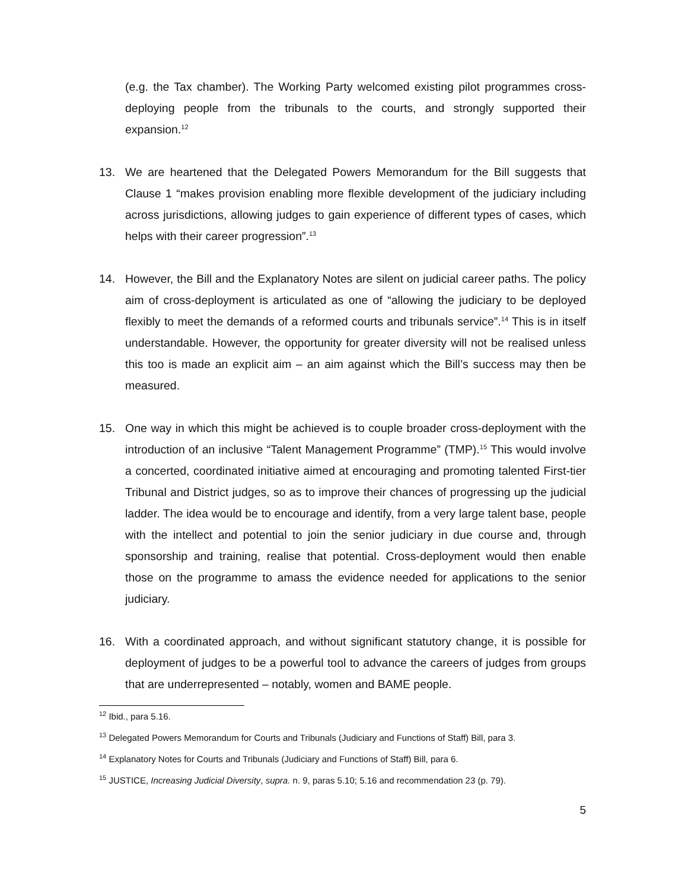(e.g. the Tax chamber). The Working Party welcomed existing pilot programmes cross-deploying people from the tribunals to the courts, and strongly supported their expansion.<sup>12</sup>
13. We are heartened that the Delegated Powers Memorandum for the Bill suggests that Clause 1 “makes provision enabling more flexible development of the judiciary including across jurisdictions, allowing judges to gain experience of different types of cases, which helps with their career progression”.<sup>13</sup>
14. However, the Bill and the Explanatory Notes are silent on judicial career paths. The policy aim of cross-deployment is articulated as one of “allowing the judiciary to be deployed flexibly to meet the demands of a reformed courts and tribunals service”.<sup>14</sup> This is in itself understandable. However, the opportunity for greater diversity will not be realised unless this too is made an explicit aim – an aim against which the Bill’s success may then be measured.
15. One way in which this might be achieved is to couple broader cross-deployment with the introduction of an inclusive “Talent Management Programme” (TMP).<sup>15</sup> This would involve a concerted, coordinated initiative aimed at encouraging and promoting talented First-tier Tribunal and District judges, so as to improve their chances of progressing up the judicial ladder. The idea would be to encourage and identify, from a very large talent base, people with the intellect and potential to join the senior judiciary in due course and, through sponsorship and training, realise that potential. Cross-deployment would then enable those on the programme to amass the evidence needed for applications to the senior judiciary.
16. With a coordinated approach, and without significant statutory change, it is possible for deployment of judges to be a powerful tool to advance the careers of judges from groups that are underrepresented – notably, women and BAME people.
<sup>12</sup> Ibid., para 5.16.
<sup>13</sup> Delegated Powers Memorandum for Courts and Tribunals (Judiciary and Functions of Staff) Bill, para 3.
<sup>14</sup> Explanatory Notes for Courts and Tribunals (Judiciary and Functions of Staff) Bill, para 6.
<sup>15</sup> JUSTICE, Increasing Judicial Diversity, supra. n. 9, paras 5.10; 5.16 and recommendation 23 (p. 79).
5